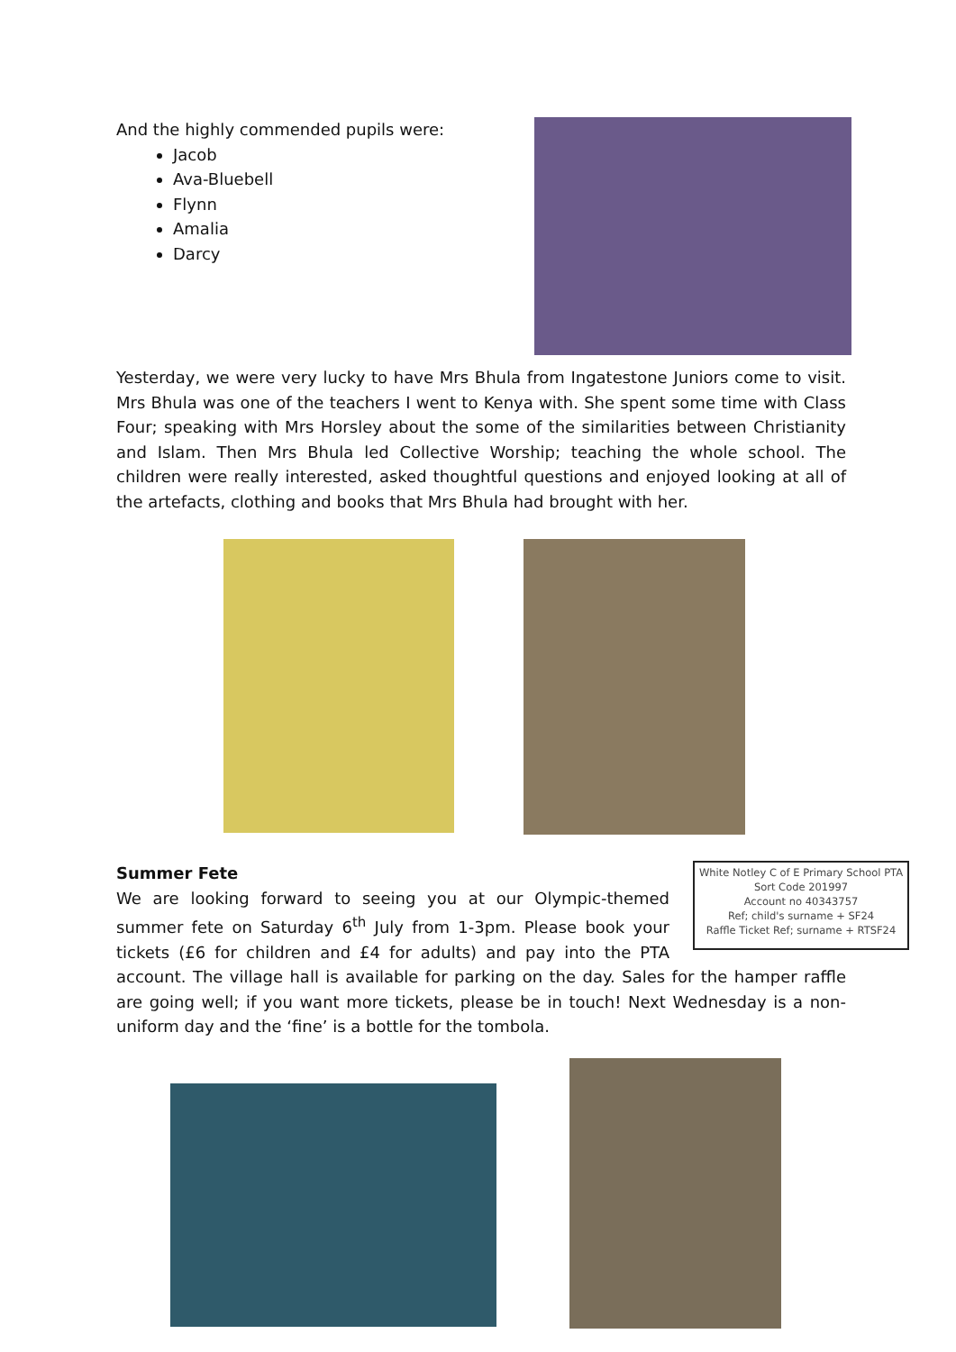And the highly commended pupils were:
Jacob
Ava-Bluebell
Flynn
Amalia
Darcy
Yesterday, we were very lucky to have Mrs Bhula from Ingatestone Juniors come to visit. Mrs Bhula was one of the teachers I went to Kenya with. She spent some time with Class Four; speaking with Mrs Horsley about the some of the similarities between Christianity and Islam. Then Mrs Bhula led Collective Worship; teaching the whole school. The children were really interested, asked thoughtful questions and enjoyed looking at all of the artefacts, clothing and books that Mrs Bhula had brought with her.
Summer Fete
White Notley C of E Primary School PTA
Sort Code 201997
Account no 40343757
Ref; child's surname + SF24
Raffle Ticket Ref; surname + RTSF24
We are looking forward to seeing you at our Olympic-themed summer fete on Saturday 6<sup>th</sup> July from 1-3pm. Please book your tickets (£6 for children and £4 for adults) and pay into the PTA account. The village hall is available for parking on the day. Sales for the hamper raffle are going well; if you want more tickets, please be in touch! Next Wednesday is a non-uniform day and the ‘fine’ is a bottle for the tombola.